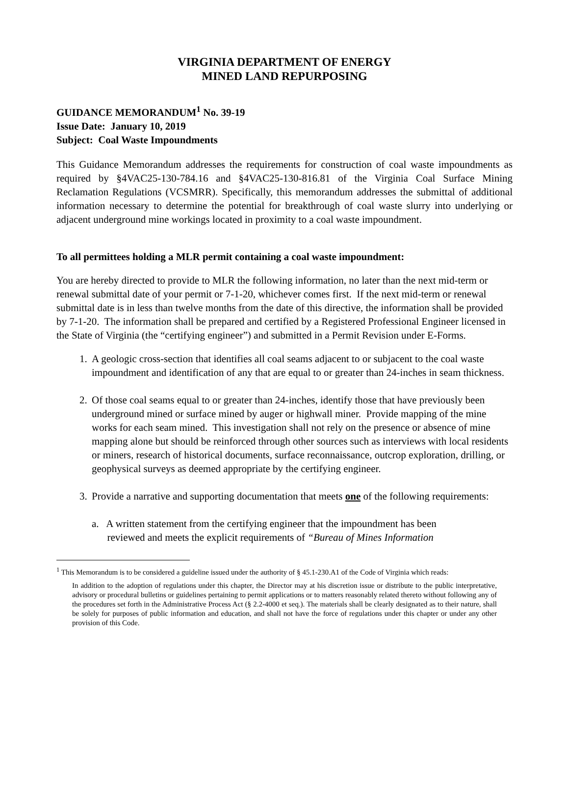VIRGINIA DEPARTMENT OF ENERGY
MINED LAND REPURPOSING
GUIDANCE MEMORANDUM<sup>1</sup> No. 39-19
Issue Date: January 10, 2019
Subject: Coal Waste Impoundments
This Guidance Memorandum addresses the requirements for construction of coal waste impoundments as required by §4VAC25-130-784.16 and §4VAC25-130-816.81 of the Virginia Coal Surface Mining Reclamation Regulations (VCSMRR). Specifically, this memorandum addresses the submittal of additional information necessary to determine the potential for breakthrough of coal waste slurry into underlying or adjacent underground mine workings located in proximity to a coal waste impoundment.
To all permittees holding a MLR permit containing a coal waste impoundment:
You are hereby directed to provide to MLR the following information, no later than the next mid-term or renewal submittal date of your permit or 7-1-20, whichever comes first. If the next mid-term or renewal submittal date is in less than twelve months from the date of this directive, the information shall be provided by 7-1-20. The information shall be prepared and certified by a Registered Professional Engineer licensed in the State of Virginia (the “certifying engineer”) and submitted in a Permit Revision under E-Forms.
1. A geologic cross-section that identifies all coal seams adjacent to or subjacent to the coal waste impoundment and identification of any that are equal to or greater than 24-inches in seam thickness.
2. Of those coal seams equal to or greater than 24-inches, identify those that have previously been underground mined or surface mined by auger or highwall miner. Provide mapping of the mine works for each seam mined. This investigation shall not rely on the presence or absence of mine mapping alone but should be reinforced through other sources such as interviews with local residents or miners, research of historical documents, surface reconnaissance, outcrop exploration, drilling, or geophysical surveys as deemed appropriate by the certifying engineer.
3. Provide a narrative and supporting documentation that meets one of the following requirements:
a. A written statement from the certifying engineer that the impoundment has been
reviewed and meets the explicit requirements of “Bureau of Mines Information
<sup>1</sup> This Memorandum is to be considered a guideline issued under the authority of § 45.1-230.A1 of the Code of Virginia which reads:
In addition to the adoption of regulations under this chapter, the Director may at his discretion issue or distribute to the public interpretative, advisory or procedural bulletins or guidelines pertaining to permit applications or to matters reasonably related thereto without following any of the procedures set forth in the Administrative Process Act (§ 2.2-4000 et seq.). The materials shall be clearly designated as to their nature, shall be solely for purposes of public information and education, and shall not have the force of regulations under this chapter or under any other provision of this Code.